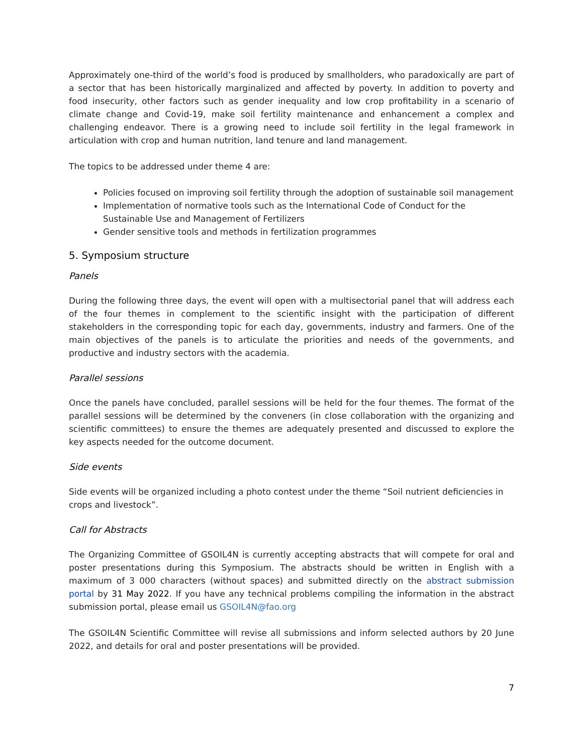Approximately one-third of the world’s food is produced by smallholders, who paradoxically are part of a sector that has been historically marginalized and affected by poverty. In addition to poverty and food insecurity, other factors such as gender inequality and low crop profitability in a scenario of climate change and Covid-19, make soil fertility maintenance and enhancement a complex and challenging endeavor. There is a growing need to include soil fertility in the legal framework in articulation with crop and human nutrition, land tenure and land management.
The topics to be addressed under theme 4 are:
Policies focused on improving soil fertility through the adoption of sustainable soil management
Implementation of normative tools such as the International Code of Conduct for the Sustainable Use and Management of Fertilizers
Gender sensitive tools and methods in fertilization programmes
5. Symposium structure
Panels
During the following three days, the event will open with a multisectorial panel that will address each of the four themes in complement to the scientific insight with the participation of different stakeholders in the corresponding topic for each day, governments, industry and farmers. One of the main objectives of the panels is to articulate the priorities and needs of the governments, and productive and industry sectors with the academia.
Parallel sessions
Once the panels have concluded, parallel sessions will be held for the four themes. The format of the parallel sessions will be determined by the conveners (in close collaboration with the organizing and scientific committees) to ensure the themes are adequately presented and discussed to explore the key aspects needed for the outcome document.
Side events
Side events will be organized including a photo contest under the theme “Soil nutrient deficiencies in crops and livestock”.
Call for Abstracts
The Organizing Committee of GSOIL4N is currently accepting abstracts that will compete for oral and poster presentations during this Symposium. The abstracts should be written in English with a maximum of 3 000 characters (without spaces) and submitted directly on the abstract submission portal by 31 May 2022. If you have any technical problems compiling the information in the abstract submission portal, please email us GSOIL4N@fao.org
The GSOIL4N Scientific Committee will revise all submissions and inform selected authors by 20 June 2022, and details for oral and poster presentations will be provided.
7